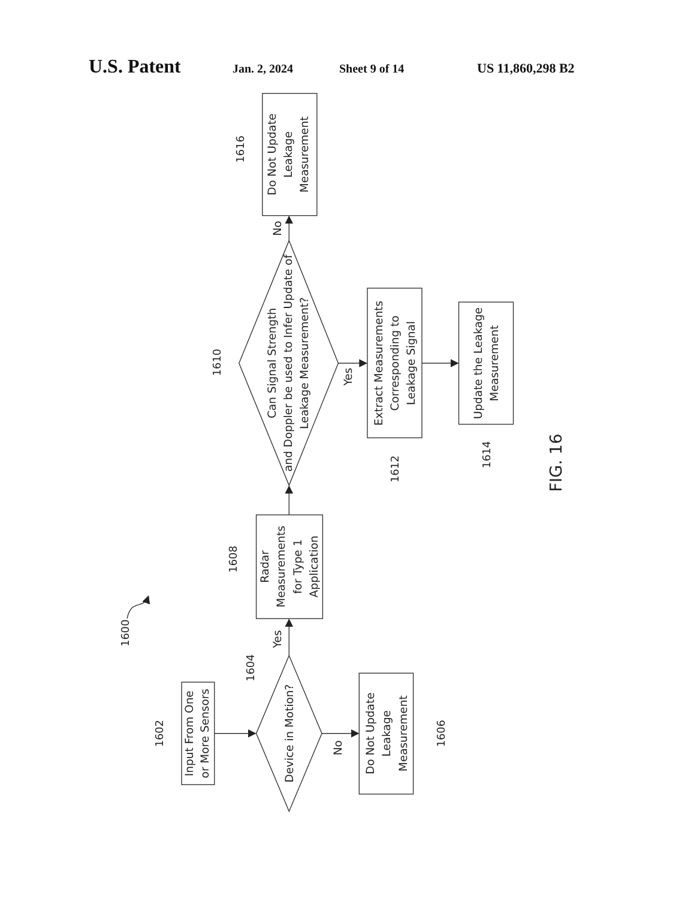U.S. Patent Jan. 2, 2024 Sheet 9 of 14 US 11,860,298 B2
Input From One
or More Sensors
Device in Motion?
Do Not Update
Leakage
Measurement
Radar
Measurements
for Type 1
Application
Can Signal Strength
and Doppler be used to Infer Update of
Leakage Measurement?
Extract Measurements
Corresponding to
Leakage Signal
Update the Leakage
Measurement
Do Not Update
Leakage
Measurement
Yes
No
Yes
No
1600
1602
1604
1606
1608
1610
1612
1614
1616
FIG. 16